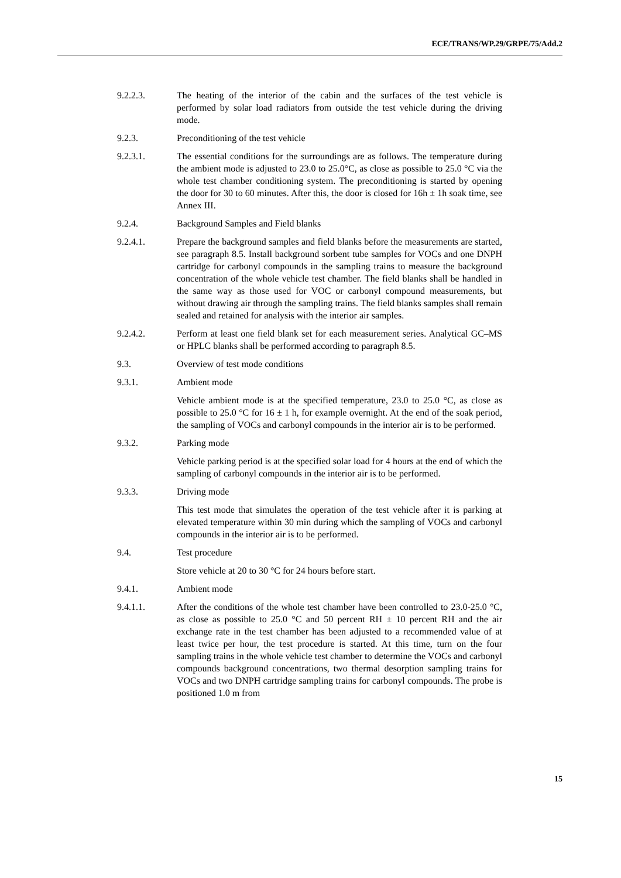ECE/TRANS/WP.29/GRPE/75/Add.2
9.2.2.3. The heating of the interior of the cabin and the surfaces of the test vehicle is performed by solar load radiators from outside the test vehicle during the driving mode.
9.2.3. Preconditioning of the test vehicle
9.2.3.1. The essential conditions for the surroundings are as follows. The temperature during the ambient mode is adjusted to 23.0 to 25.0°C, as close as possible to 25.0 °C via the whole test chamber conditioning system. The preconditioning is started by opening the door for 30 to 60 minutes. After this, the door is closed for 16h ± 1h soak time, see Annex III.
9.2.4. Background Samples and Field blanks
9.2.4.1. Prepare the background samples and field blanks before the measurements are started, see paragraph 8.5. Install background sorbent tube samples for VOCs and one DNPH cartridge for carbonyl compounds in the sampling trains to measure the background concentration of the whole vehicle test chamber. The field blanks shall be handled in the same way as those used for VOC or carbonyl compound measurements, but without drawing air through the sampling trains. The field blanks samples shall remain sealed and retained for analysis with the interior air samples.
9.2.4.2. Perform at least one field blank set for each measurement series. Analytical GC–MS or HPLC blanks shall be performed according to paragraph 8.5.
9.3. Overview of test mode conditions
9.3.1. Ambient mode
Vehicle ambient mode is at the specified temperature, 23.0 to 25.0 °C, as close as possible to 25.0 °C for 16 ± 1 h, for example overnight. At the end of the soak period, the sampling of VOCs and carbonyl compounds in the interior air is to be performed.
9.3.2. Parking mode
Vehicle parking period is at the specified solar load for 4 hours at the end of which the sampling of carbonyl compounds in the interior air is to be performed.
9.3.3. Driving mode
This test mode that simulates the operation of the test vehicle after it is parking at elevated temperature within 30 min during which the sampling of VOCs and carbonyl compounds in the interior air is to be performed.
9.4. Test procedure
Store vehicle at 20 to 30 °C for 24 hours before start.
9.4.1. Ambient mode
9.4.1.1. After the conditions of the whole test chamber have been controlled to 23.0-25.0 °C, as close as possible to 25.0 °C and 50 percent RH ± 10 percent RH and the air exchange rate in the test chamber has been adjusted to a recommended value of at least twice per hour, the test procedure is started. At this time, turn on the four sampling trains in the whole vehicle test chamber to determine the VOCs and carbonyl compounds background concentrations, two thermal desorption sampling trains for VOCs and two DNPH cartridge sampling trains for carbonyl compounds. The probe is positioned 1.0 m from
15